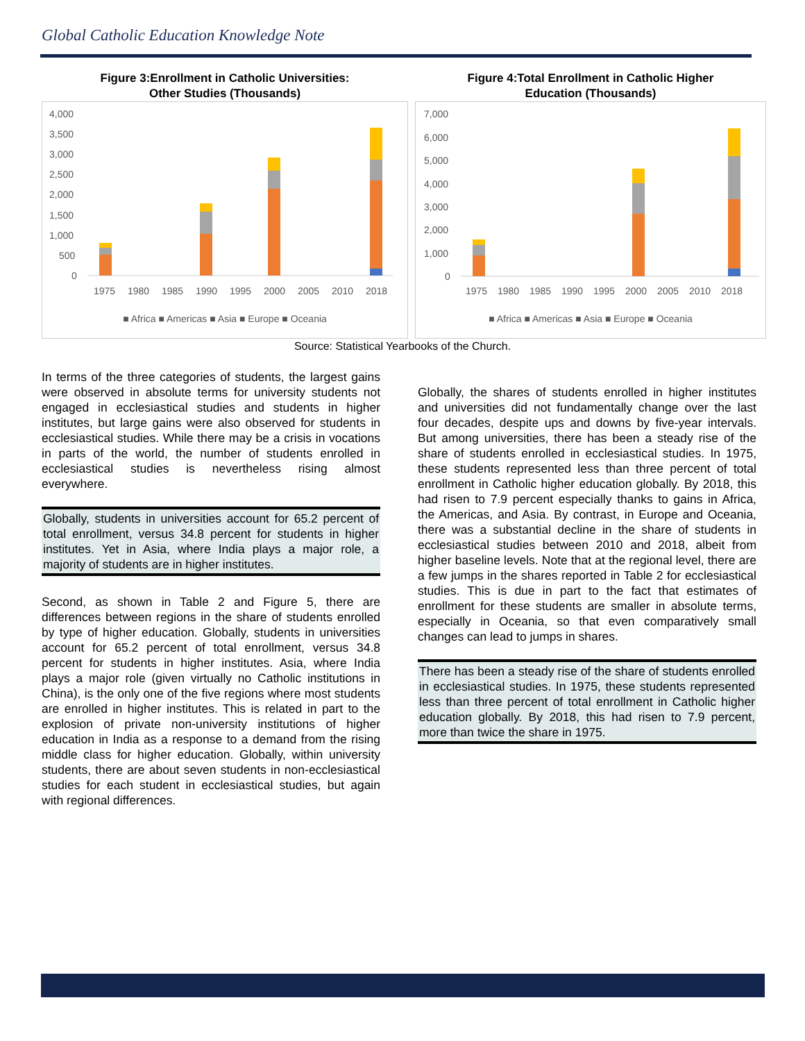Global Catholic Education Knowledge Note
Figure 3:Enrollment in Catholic Universities:
Other Studies (Thousands)
4,000
3,500
3,000
2,500
2,000
1,500
1,000
500
0
1975
1980
1985
1990
1995
2000
2005
2010
2018
■ Africa ■ Americas ■ Asia ■ Europe ■ Oceania
Figure 4:Total Enrollment in Catholic Higher
Education (Thousands)
7,000
6,000
5,000
4,000
3,000
2,000
1,000
0
1975
1980
1985
1990
1995
2000
2005
2010
2018
■ Africa ■ Americas ■ Asia ■ Europe ■ Oceania
Source: Statistical Yearbooks of the Church.
In terms of the three categories of students, the largest gains were observed in absolute terms for university students not engaged in ecclesiastical studies and students in higher institutes, but large gains were also observed for students in ecclesiastical studies. While there may be a crisis in vocations in parts of the world, the number of students enrolled in ecclesiastical studies is nevertheless rising almost everywhere.
Globally, students in universities account for 65.2 percent of total enrollment, versus 34.8 percent for students in higher institutes. Yet in Asia, where India plays a major role, a majority of students are in higher institutes.
Second, as shown in Table 2 and Figure 5, there are differences between regions in the share of students enrolled by type of higher education. Globally, students in universities account for 65.2 percent of total enrollment, versus 34.8 percent for students in higher institutes. Asia, where India plays a major role (given virtually no Catholic institutions in China), is the only one of the five regions where most students are enrolled in higher institutes. This is related in part to the explosion of private non-university institutions of higher education in India as a response to a demand from the rising middle class for higher education. Globally, within university students, there are about seven students in non-ecclesiastical studies for each student in ecclesiastical studies, but again with regional differences.
Globally, the shares of students enrolled in higher institutes and universities did not fundamentally change over the last four decades, despite ups and downs by five-year intervals. But among universities, there has been a steady rise of the share of students enrolled in ecclesiastical studies. In 1975, these students represented less than three percent of total enrollment in Catholic higher education globally. By 2018, this had risen to 7.9 percent especially thanks to gains in Africa, the Americas, and Asia. By contrast, in Europe and Oceania, there was a substantial decline in the share of students in ecclesiastical studies between 2010 and 2018, albeit from higher baseline levels. Note that at the regional level, there are a few jumps in the shares reported in Table 2 for ecclesiastical studies. This is due in part to the fact that estimates of enrollment for these students are smaller in absolute terms, especially in Oceania, so that even comparatively small changes can lead to jumps in shares.
There has been a steady rise of the share of students enrolled in ecclesiastical studies. In 1975, these students represented less than three percent of total enrollment in Catholic higher education globally. By 2018, this had risen to 7.9 percent, more than twice the share in 1975.